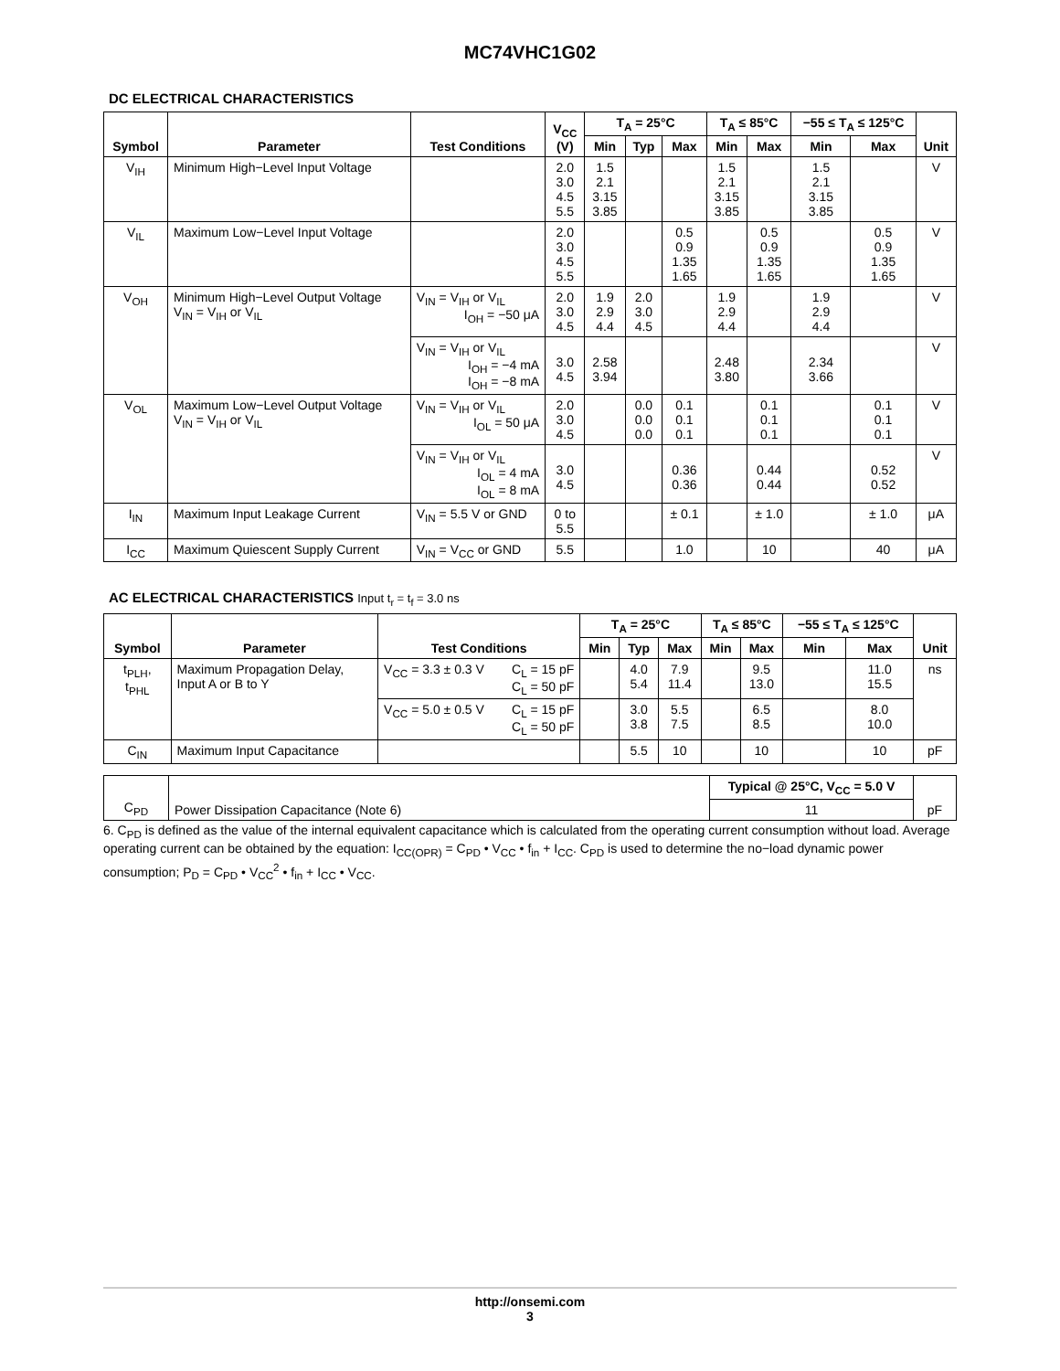MC74VHC1G02
DC ELECTRICAL CHARACTERISTICS
| Symbol | Parameter | Test Conditions | V<sub>CC</sub> (V) | T<sub>A</sub> = 25°C | | | T<sub>A</sub> ≤ 85°C | | −55 ≤ T<sub>A</sub> ≤ 125°C | | Unit |
| --- | --- | --- | --- | --- | --- | --- | --- | --- | --- | --- | --- |
| | | | | Min | Typ | Max | Min | Max | Min | Max | |
| V<sub>IH</sub> | Minimum High−Level Input Voltage | | 2.0 3.0 4.5 5.5 | 1.5 2.1 3.15 3.85 | | | 1.5 2.1 3.15 3.85 | | 1.5 2.1 3.15 3.85 | | V |
| V<sub>IL</sub> | Maximum Low−Level Input Voltage | | 2.0 3.0 4.5 5.5 | | | 0.5 0.9 1.35 1.65 | | 0.5 0.9 1.35 1.65 | | 0.5 0.9 1.35 1.65 | V |
| V<sub>OH</sub> | Minimum High−Level Output Voltage V<sub>IN</sub> = V<sub>IH</sub> or V<sub>IL</sub> | V<sub>IN</sub> = V<sub>IH</sub> or V<sub>IL</sub> I<sub>OH</sub> = −50 μA | 2.0 3.0 4.5 | 1.9 2.9 4.4 | 2.0 3.0 4.5 | | 1.9 2.9 4.4 | | 1.9 2.9 4.4 | | V |
| | | V<sub>IN</sub> = V<sub>IH</sub> or V<sub>IL</sub> I<sub>OH</sub> = −4 mA I<sub>OH</sub> = −8 mA | 3.0 4.5 | 2.58 3.94 | | | 2.48 3.80 | | 2.34 3.66 | | V |
| V<sub>OL</sub> | Maximum Low−Level Output Voltage V<sub>IN</sub> = V<sub>IH</sub> or V<sub>IL</sub> | V<sub>IN</sub> = V<sub>IH</sub> or V<sub>IL</sub> I<sub>OL</sub> = 50 μA | 2.0 3.0 4.5 | | 0.0 0.0 0.0 | 0.1 0.1 0.1 | | 0.1 0.1 0.1 | | 0.1 0.1 0.1 | V |
| | | V<sub>IN</sub> = V<sub>IH</sub> or V<sub>IL</sub> I<sub>OL</sub> = 4 mA I<sub>OL</sub> = 8 mA | 3.0 4.5 | | | 0.36 0.36 | | 0.44 0.44 | | 0.52 0.52 | V |
| I<sub>IN</sub> | Maximum Input Leakage Current | V<sub>IN</sub> = 5.5 V or GND | 0 to 5.5 | | | ± 0.1 | | ± 1.0 | | ± 1.0 | μA |
| I<sub>CC</sub> | Maximum Quiescent Supply Current | V<sub>IN</sub> = V<sub>CC</sub> or GND | 5.5 | | | 1.0 | | 10 | | 40 | μA |
AC ELECTRICAL CHARACTERISTICS Input t<sub>r</sub> = t<sub>f</sub> = 3.0 ns
| Symbol | Parameter | Test Conditions | T<sub>A</sub> = 25°C | | | T<sub>A</sub> ≤ 85°C | | −55 ≤ T<sub>A</sub> ≤ 125°C | | Unit |
| --- | --- | --- | --- | --- | --- | --- | --- | --- | --- | --- |
| | | | Min | Typ | Max | Min | Max | Min | Max | |
| t<sub>PLH</sub>, t<sub>PHL</sub> | Maximum Propagation Delay, Input A or B to Y | V<sub>CC</sub> = 3.3 ± 0.3 V C<sub>L</sub> = 15 pF C<sub>L</sub> = 50 pF | | 4.0 5.4 | 7.9 11.4 | | 9.5 13.0 | | 11.0 15.5 | ns |
| | | V<sub>CC</sub> = 5.0 ± 0.5 V C<sub>L</sub> = 15 pF C<sub>L</sub> = 50 pF | | 3.0 3.8 | 5.5 7.5 | | 6.5 8.5 | | 8.0 10.0 | |
| C<sub>IN</sub> | Maximum Input Capacitance | | | 5.5 | 10 | | 10 | | 10 | pF |
| C<sub>PD</sub> | Power Dissipation Capacitance (Note 6) | Typical @ 25°C, V<sub>CC</sub> = 5.0 V | pF |
| | | 11 | |
6. C<sub>PD</sub> is defined as the value of the internal equivalent capacitance which is calculated from the operating current consumption without load. Average operating current can be obtained by the equation: I<sub>CC(OPR)</sub> = C<sub>PD</sub> • V<sub>CC</sub> • f<sub>in</sub> + I<sub>CC</sub>. C<sub>PD</sub> is used to determine the no−load dynamic power consumption; P<sub>D</sub> = C<sub>PD</sub> • V<sub>CC</sub><sup>2</sup> • f<sub>in</sub> + I<sub>CC</sub> • V<sub>CC</sub>.
http://onsemi.com
3